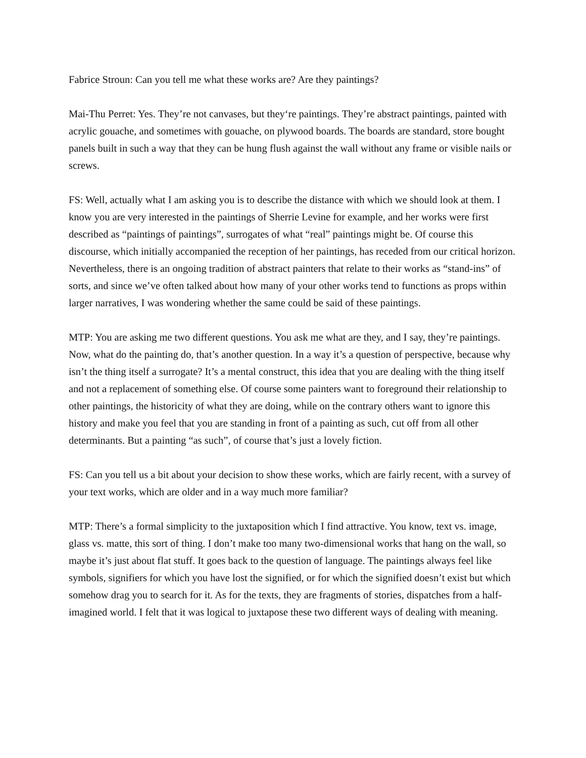Fabrice Stroun: Can you tell me what these works are? Are they paintings?
Mai-Thu Perret: Yes. They’re not canvases, but they‘re paintings. They’re abstract paintings, painted with acrylic gouache, and sometimes with gouache, on plywood boards. The boards are standard, store bought panels built in such a way that they can be hung flush against the wall without any frame or visible nails or screws.
FS: Well, actually what I am asking you is to describe the distance with which we should look at them. I know you are very interested in the paintings of Sherrie Levine for example, and her works were first described as “paintings of paintings”, surrogates of what “real” paintings might be. Of course this discourse, which initially accompanied the reception of her paintings, has receded from our critical horizon. Nevertheless, there is an ongoing tradition of abstract painters that relate to their works as “stand-ins” of sorts, and since we’ve often talked about how many of your other works tend to functions as props within larger narratives, I was wondering whether the same could be said of these paintings.
MTP: You are asking me two different questions. You ask me what are they, and I say, they’re paintings. Now, what do the painting do, that’s another question. In a way it’s a question of perspective, because why isn’t the thing itself a surrogate? It’s a mental construct, this idea that you are dealing with the thing itself and not a replacement of something else. Of course some painters want to foreground their relationship to other paintings, the historicity of what they are doing, while on the contrary others want to ignore this history and make you feel that you are standing in front of a painting as such, cut off from all other determinants. But a painting “as such”, of course that’s just a lovely fiction.
FS: Can you tell us a bit about your decision to show these works, which are fairly recent, with a survey of your text works, which are older and in a way much more familiar?
MTP: There’s a formal simplicity to the juxtaposition which I find attractive. You know, text vs. image, glass vs. matte, this sort of thing. I don’t make too many two-dimensional works that hang on the wall, so maybe it’s just about flat stuff. It goes back to the question of language. The paintings always feel like symbols, signifiers for which you have lost the signified, or for which the signified doesn’t exist but which somehow drag you to search for it. As for the texts, they are fragments of stories, dispatches from a half-imagined world. I felt that it was logical to juxtapose these two different ways of dealing with meaning.